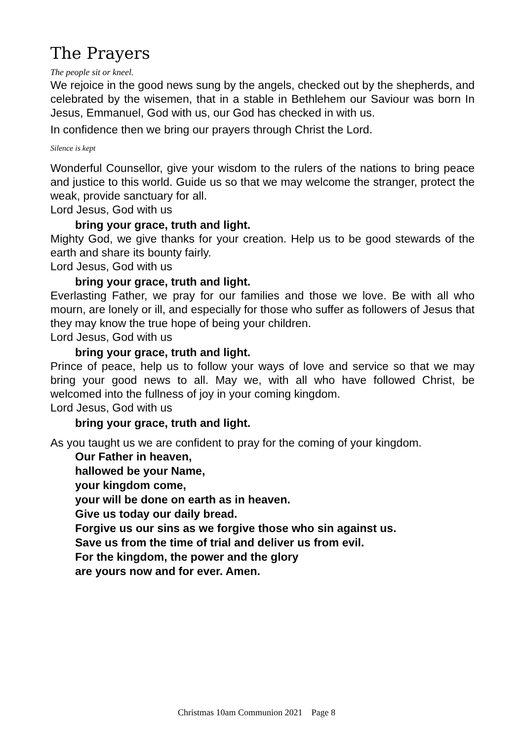The Prayers
The people sit or kneel.
We rejoice in the good news sung by the angels, checked out by the shepherds, and celebrated by the wisemen, that in a stable in Bethlehem our Saviour was born In Jesus, Emmanuel, God with us, our God has checked in with us.
In confidence then we bring our prayers through Christ the Lord.
Silence is kept
Wonderful Counsellor, give your wisdom to the rulers of the nations to bring peace and justice to this world. Guide us so that we may welcome the stranger, protect the weak, provide sanctuary for all.
Lord Jesus, God with us
bring your grace, truth and light.
Mighty God, we give thanks for your creation. Help us to be good stewards of the earth and share its bounty fairly.
Lord Jesus, God with us
bring your grace, truth and light.
Everlasting Father, we pray for our families and those we love. Be with all who mourn, are lonely or ill, and especially for those who suffer as followers of Jesus that they may know the true hope of being your children.
Lord Jesus, God with us
bring your grace, truth and light.
Prince of peace, help us to follow your ways of love and service so that we may bring your good news to all. May we, with all who have followed Christ, be welcomed into the fullness of joy in your coming kingdom.
Lord Jesus, God with us
bring your grace, truth and light.
As you taught us we are confident to pray for the coming of your kingdom.
Our Father in heaven,
hallowed be your Name,
your kingdom come,
your will be done on earth as in heaven.
Give us today our daily bread.
Forgive us our sins as we forgive those who sin against us.
Save us from the time of trial and deliver us from evil.
For the kingdom, the power and the glory
are yours now and for ever. Amen.
Christmas 10am Communion 2021 Page 8